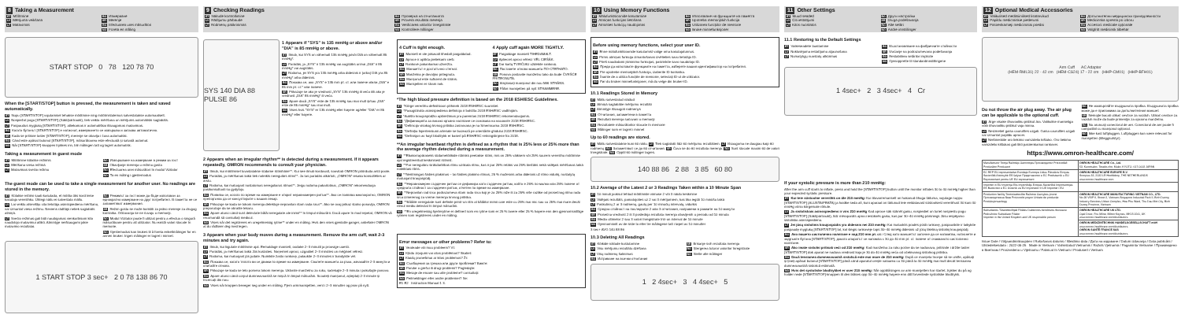8 Taking a Measurement
ET Mõõtmine BG Измерване LV Mērījuma veikšana SR Merenje LT Matavimas RO Efectuarea unei măsurători NO Foreta en måling
START STOP 0 78 120 78 70
When the [START/STOP] button is pressed, the measurement is taken and saved automatically.
ET Nupu [START/STOP] vajutamisel tehakse mõõtmine ning mõõtmistulemus salvestatakse automaatselt.
LV Nospiežot pogu [START/STOP] (Sākt/pārtraukt), tiek veikta mērīšana un mērījums automātiski saglabāts.
LT Paspaudus mygtuką [START/STOP], atliekamas ir automatiškai išsaugomas matavimas.
BG Когато бутонът [START/STOP] е натиснат, измерването се извършва и запазва автоматично.
SR Kada se pritisne taster [START/STOP], merenje se obavlja i čuva automatski.
RO Când este apăsat butonul [START/STOP], măsurătoarea este efectuată și salvată automat.
NO Når [START/STOP]-knappen trykkes inn, blir målingen tatt og lagret automatisk.
Taking a measurement in guest mode
ET Mõõtmine külalise režiimis
LV Mērīšana viesa režīmā
LT Matavimas svečio režimu
BG Извършване на измерване в режим за гост
SR Obavljanje merenja u režimu gosta
RO Efectuarea unei măsurători în modul Vizitator
NO Ta en måling i gjestemodus
The guest mode can be used to take a single measurement for another user. No readings are stored in the memory.
ET Külalise režiimi saab kasutada, et mõõta üks kord teise kasutaja vererõhku. Ühtegi näitu ei salvestata mällu.
LV Lai veiktu atsevišķu cita lietotāja asinsspiediena mērīšanu, var izmantot viesa režīmu. Neviens rādītājs netiek saglabāts atmiņā.
LT Svečio režimas gali būti naudojamas vienkartiniam kito naudotojo matavimui atlikti. Atmintyje neišsaugomi jokie matavimo rezultatai.
BG Режимът за гост може да бъде използван за еднократно измерване на друг потребител. В паметта не се запаметяват измервания.
SR Režim gosta se može koristiti za jedno merenje za drugog korisnika. Očitavanja se ne čuvaju u memoriji.
RO Modul Vizitator poate fi utilizat pentru a efectua o singură măsurătoare pentru alt utilizator. Nu există valori stocate în memorie.
NO Gjestemodus kan brukes til å foreta enkeltmålinger for en annen bruker. Ingen målinger er lagret i minnet.
1 START STOP 3 sec+ 2 0 78 138 86 70
9 Checking Readings
ET Näitude kontrollimine BG Проверка на отчитанията LV Rādījumu pārbaude SR Provera rezultata merenja LT Rodmenų patikrinimas RO Verificarea valorilor înregistrate NO Kontrollere målinger
SYS 140 DIA 88 PULSE 86
1 Appears if "SYS" is 135 mmHg or above and/or "DIA" is 85 mmHg or above.
ET Ilmub, kui SYS on vähemalt 135 mmHg ja/või DIA on vähemalt 85 mmHg*.
LV Parādās, ja „SYS" ir 135 mmHg vai augstāks un/vai „DIA" ir 85 mmHg* vai augstāks.
LT Rodoma, jei SYS yra 135 mmHg arba didesnis ir (arba) DIA yra 85 mmHg* arba didesnis.
BG Показва се, ако „SYS" е 135 mm рт. ст. или повече и/или „DIA" е 85 mm рт. ст.* или повече.
SR Prikazuje se ako je vrednost „SYS" 135 mmHg ili veća i/ili ako je vrednost „DIA" 85 mmHg* ili veća.
RO Apare dacă „SYS" este de 135 mmHg sau mai mult și/sau „DIA" este de 85 mmHg* sau mai mult.
NO Vises hvis "SYS" er 135 mmHg eller høyere og/eller "DIA" er 85 mmHg* eller høyere.
2 Appears when an irregular rhythm** is detected during a measurement. If it appears repeatedly, OMRON recommends to consult your physician.
ET Ilmub, kui mõõtmisel tuvastatakse südame rütmihäire**. Kui see ilmub korduvalt, soovitab OMRON pöörduda arsti poole.
LV Parādās, ja mērīšanas laikā tiek noteikts neregulārs ritms**. Ja tas parādās atkārtoti, „OMRON" iesaka konsultēties ar ārstu.
LT Rodoma, kai matuojant nustatomas nereguliarus ritmas**. Jeigu rodoma pakartotinai, „OMRON" rekomenduoja pasikonsultuoti su gydytoju.
BG Появява се, когато по време на измерване е открит неравномерен ритъм**. Ако се появява многократно, OMRON препоръчва да се консултирате с вашия лекар.
SR Prikazuje se kada se tokom merenja detektuje nepravilan ritam rada srca**. Ako se ovaj prikaz stalno ponavlja, OMRON preporučuje da se obratite lekaru.
RO Apare atunci când sunt detectate bătăi neregulate ale inimii** în timpul măsurării. Dacă apare în mod repetat, OMRON vă recomandă să consultați medicul.
NO Vises når det registreres en uregelmessig rytme** under en måling. Hvis den vises gjentatte ganger, anbefaler OMRON at du rådfører deg med legen.
3 Appears when your body moves during a measurement. Remove the arm cuff, wait 2-3 minutes and try again.
ET Ilmub, kui liigutate mõõtmise ajal. Eemaldage mansett, oodake 2–3 minutit ja proovige uuesti.
LV Parādās, ja mērīšanas laikā Jūs kustaties. Noņemiet aproci, uzgaidiet 2–3 minūtes un mēģiniet vēlreiz.
LT Rodoma, kai matuojant jūs judate. Nuimkite žasto rankovę, palaukite 2–3 minutes ir bandykite vėl.
BG Показва се, когато тялото ви се движи по време на измерване. Свалете маншета за ръка, изчакайте 2-3 минути и опитайте отново.
SR Prikazuje se kada se telo pomera tokom merenja. Uklonite manžetnu za ruku, sačekajte 2–3 minuta i pokušajte ponovo.
RO Apare atunci când corpul dumneavoastră se mișcă în timpul măsurării. Scoateți manșonul, așteptați 2-3 minute și încercați din nou.
NO Vises når kroppen beveger seg under en måling. Fjern armmansjetten, vent i 2–3 minutter og prøv på nytt.
4 Cuff is tight enough.
ET Mansett ei ole piisavalt tihedalt paigaldatud.
LV Aproce ir aplikta pietiekami cieši.
LT Rankovė pakankamai užveržta.
BG Маншетът е достатъчно стегнат.
SR Manžetna je dovoljno pritegnuta.
RO Manșonul este suficient de strâns.
NO Mansjetten er stram nok.
4 Apply cuff again MORE TIGHTLY.
ET Paigaldage mansett TIHEDAMALT.
LV Aplieciet aproci vēlreiz VĒL CIEŠĀK.
LT Dar kartą TVIRČIAU uždėkite rankovę.
BG Поставете отново маншета ПО-СТЕГНАТО.
SR Ponovo postavite manžetnu tako da bude ČVRŠĆE PRITEGNUTA.
RO Amplasați manșonul din nou MAI STRÂNS.
NO Påfør mansjetten på nytt STRAMMERE.
*The high blood pressure definition is based on the 2018 ESH/ESC Guidelines.
ET *Kõrge vererõhu definitsioon põhineb 2018 ESH/ESC suunistel.
LV *Paaugstināta asinsspiediena definīcija ir balstīta 2018 ESH/ESC vadlīnijām.
LT *Aukšto kraujospūdžio apibrėžimas yra paremtas 2018 ESH/ESC rekomendacijomis.
BG *Дефиницията за високо кръвно налягане се основава на насоките 2018 ESH/ESC.
SR *Definicija visokog krvnog pritiska zasnovana je na Smernicama 2018 ESH/ESC.
RO *Definiția hipertensiunii arteriale se bazează pe orientările ghidului 2018 ESH/ESC.
NO *Definisjon av høyt blodtrykk er basert på ESH/ESC-retningslinjene fra 2018.
**An irregular heartbeat rhythm is defined as a rhythm that is 25% less or 25% more than the average rhythm detected during a measurement.
ET **Ebakorrapäraseks südamelöökide rütmiks peetakse rütmi, mis on 25% väiksem või 25% suurem vererõhu mõõtmise ajal registreeritud keskmisest rütmist.
LV **Par neregulāru sirdsdarbības ritmu uzskata ritmu, kas ir par 25% retāks vai 25% biežāks nekā vidējais mērīšanas laikā noteiktais ritms.
LT **Neritmingas širdies plakimas – tai širdies plakimo ritmas, 25 % mažesnis arba didesnis už ritmo vidurkį, nustatytą matuojant kraujospūdį.
BG **Неравномерен сърдечен ритъм се дефинира като сърдечен ритъм, който е 25% по-малко или 25% повече от средната стойност за сърдечен ритъм, отчетен по време на измерване.
SR **Nepravilan rad srca podrazumeva ritam rada srca koji je za 25% niže ili za 25% više razlike od prosečnog ritma rada srca izmerenog za vreme merenja krvnog pritiska.
RO **Bătăile neregulate sunt definite printr-un ritm al bătăilor inimii care este cu 25% mai mic sau cu 25% mai mare decât ritmul mediu detectat în timpul măsurării.
NO **En uregelmessig hjerterytme er definert som en rytme som er 25 % lavere eller 25 % høyere enn den gjennomsnittlige rytmen som registreres under en måling.
Error messages or other problems? Refer to:
ET Veateade või muu probleem? Vt:
LV Kļūdu ziņojumi vai citas problēmas? Skatiet:
LT Klaidų pranešimai ar kitos problemos? Žr:
BG Съобщения за грешка или други проблеми? Вижте:
SR Poruke o grešci ili drugi problemi? Pogledajte:
RO Mesaje de eroare sau alte probleme? consultați:
NO Feilmeldinger eller andre problemer? Se:
E1 E2 Instruction Manual 1 3.
10 Using Memory Functions
ET Mälufunktsioonide kasutamine BG Използване на функциите на паметта LV Atmiņas funkcijas lietošana SR Upotreba memorijskih funkcija LT Atminties funkcijų naudojimas RO Utilizarea funcțiilor de memorie NO Bruke minnefunksjoner
Before using memory functions, select your user ID.
ET Enne mälufunktsioonide kasutamist valige oma kasutajatunnus.
LV Pirms atmiņas funkcija izmantošanas izvēlieties savu lietotāja ID.
LT Prieš naudodami įsiminimo funkcijas, pasirinkite savo naudotojo ID.
BG Преди да използвате функциите на паметта, изберете вашия идентификатор на потребител.
SR Pre upotrebe memorijskih funkcija, izaberite ID korisnika.
RO Înainte de a utiliza funcțiile de memorie, selectați ID-ul de utilizator.
NO Før du bruker minnefunksjoner, må du velge din bruker-ID.
10.1 Readings Stored in Memory
ET Mällu salvestatud näidud
LV Atmiņā saglabātie mērījumu rezultāti
LT Atmintyje išsaugoti rodmenys
BG Отчитания, запаметени в паметта
SR Rezultati merenja sačuvani u memoriji
RO Rezultatele măsurătorilor stocate în memorie
NO Målinger som er lagret i minnet
Up to 60 readings are stored.
ET Mällu salvestatakse kuni 60 näitu. LV Tiek saglabāti līdz 60 mērījumu rezultātiem. LT Išsaugoma ne daugiau kaip 60 rodmenų. BG Запаметяват се до 60 отчитания. SR Čuva se do 60 rezultata merenja. RO Sunt stocate maxim 60 de valori înregistrate. NO Opptil 60 målinger lagres.
140 88 86 2 88 3 85 60 80
10.2 Average of the Latest 2 or 3 Readings Taken within a 10 Minute Span
ET 10 minuti jooksul tehtud mõõtmiste viimase 2 või 3 näidu keskmine
LV Vidējais rezultāts, pamatojoties uz 2 vai 3 mērījumiem, kas tika iegūti 10 minūšu laikā
LT Paskutinių 2 ar 3 rodmenų, gautų per 10 minučių intervalą, vidurkis
BG Средна стойност на последните 2 или 3 отчитания, направени в рамките на 10 минути
SR Prosečna vrednost 2 ili 3 poslednja rezultata merenja obavljenih u periodu od 10 minuta
RO Media ultimelor 2 sau 3 valori înregistrate într-un interval de 10 minute
NO Gjennomsnitt av de siste to eller tre målingene tatt i løpet av 10 minutter
3 sec+ AVG 140 88 86
10.3 Deleting All Readings
ET Kõikide näitude kustutamine
LV Visu mērījumu rezultātu dzēšana
LT Visų rodmenų šalinimas
BG Изтриване на всички отчитания
SR Brisanje svih rezultata merenja
RO Ștergerea tuturor valorilor înregistrate
NO Slette alle målinger
1 2 4sec+ 3 4 4sec+ 5
11 Other Settings
ET Muud seaded BG Други настройки LV Citi iestatījumi SR Druga podešavanja LT Kitos nuostatos RO Alte setări NO Andre innstillinger
11.1 Restoring to the Default Settings
ET Vaikeseadete taastamine
LV Noklusējuma iestatījumu atjaunošana
LT Numatytųjų nuostatų atkūrimas
BG Възстановяване на фабричните стойности
SR Vraćanje na podrazumevana podešavanja
RO Restabilirea setărilor implicite
NO Gjenopprette til standardinnstillingene
1 4sec+ 2 3 4sec+ 4 Cr
If your systolic pressure is more than 210 mmHg:
After the arm cuff starts to inflate, press and hold the [START/STOP] button until the monitor inflates 30 to 40 mmHg higher than your expected systolic pressure.
ET Kui teie süstoolne vererõhk on üle 210 mmHg: Kui õlavarremansett on hakanud õhuga täituma, vajutage nuppu [START/STOP] (ALUSTA/PEATA) ja hoidke seda all, kuni aparaat on täitunud teie eeldatavast süstoolsest vererõhust 30 kuni 40 mmHg võrra kõrgemale rõhule.
LV Ja sistoliskais asinsspiediens ir virs 210 mmHg Kad aproce sāk sūknēt gaisu, nospiediet un turiet nospiestu pogu [START/STOP] (Sākt/pārtraukt), līdz mēraparāts aproci iesūknēs gaisu, kas par 30–40 mmHg pārsniegs Jūsu iespējamo sistolisko asinsspiedienu.
LT Jei jūsų sistolinis kraujospūdis yra didesnis nei 210 mmHg: Kai matuoklis pradės pūsti rankovę, paspauskite ir laikykite paspaudę mygtuką [START/STOP] tol, kol slėgis rankovėje taps 30–40 mmHg didesnis už jūsų tikėtiną sistolinį kraujospūdį.
BG Ако вашето систолично налягане е над 210 mm рт. ст.: След като маншетът започне да се напомпва, натиснете и задръжте бутона [START/STOP], докато апаратът се напомпа с 30 до 40 mm рт. ст. повече от очакваното систолично налягане.
SR Ako imate sistolni pritisak veći od 210 mmHg: Kad manžetna za ruku počne da se naduvava, pritisnite i držite taster [START/STOP] dok aparat ne naduva vrednost koja je 30 do 40 mmHg veća od očekivanog sistolnog pritiska.
RO Dacă tensiunea dumneavoastră sistolică este mai mare de 210 mmHg: După ce manșeta începe să se umfle, apăsați și țineți apăsat butonul [START/STOP] până când aparatul crește valoarea cu 30 până la 40 mmHg mai mult decât tensiunea dumneavoastră sistolică estimată.
NO Hvis det systoliske blodtrykket er over 210 mmHg: Når oppblåsingen av arm-mansjetten har startet, trykker du på og holder nede [START/STOP]-knappen til den blåses opp 30–40 mmHg høyere enn ditt forventede systoliske blodtrykk.
12 Optional Medical Accessories
ET Valikulised meditsiinilised lisatarvikud BG Допълнителни медицински принадлежности LV Papildu medicīniskie piederumi SR Medicinska oprema po izboru LT Pasirenkamieji medicininiai priedai RO Accesorii medicale opționale NO Valgfritt medisinsk tilbehør
Arm Cuff AC Adapter
(HEM-RML31) 22 - 42 cm (HEM-CS24) 17 - 22 cm (HHP-CM01) (HHP-BFH01)
Do not throw the air plug away. The air plug can be applicable to the optional cuff.
ET Ärge visake õhuvooliku pistikut ära. Valikulise mansetiga võib õhuvooliku pistikut vaja minna.
LV Neizmetiet gaisa caurulītes uzgali. Gaisa caurulītes uzgali var izmantot papildu aprocei.
LT Neišmeskite oro tiekimo vamzdelio kištuko. Oro tiekimo vamzdelio kištukas gali tikti pasirenkamai rankovei.
BG Не изхвърляйте въздушната пробка. Въздушната пробка може да е приложима за допълнителния маншет.
SR Nemojte bacati utikač cevčice za vazduh. Utikač cevčice za vazduh može da bude primenljiv za opcionu manžetnu.
RO Nu aruncați conectorul de aer. Conectorul de aer poate fi compatibil cu manșonul opțional.
NO Ikke kast luftpluggen. Luftpluggen kan være relevant for mansjetten (tilleggsutstyr).
https://www.omron-healthcare.com/
| Manufacturer Tootja Ražotājs Gamintojas Производител Proizvođač Producător Produsent | OMRON HEALTHCARE Co., Ltd. 53, Kunotsubo, Terado-cho, Muko, KYOTO, 617-0002 JAPAN |
| EC REP EU-representative Esindaja Euroopa Liidus Pārstāvis Eiropas Savienībā Atstovybė ES šalyse Представител в ЕС Predstavnik u EU Reprezentant pentru UE EU-representant | OMRON HEALTHCARE EUROPE B.V. Scorpius 33, 2132 LR Hoofddorp, THE NETHERLANDS www.omron-healthcare.com |
| Importer in EU Importija Elis Importētājs Eiropas Savienībā Importuotojas ES Вносител в ЕС Uvoznik za EU Importator în UE Importør i EU | |
| Production facility Tootmisettevõte Ražotne Gamybos įmonė Производствена база Proizvodni pogon Unitate de producție Produksjonsanlegg | OMRON HEALTHCARE MANUFACTURING VIETNAM CO., LTD. No.28 VSIP II, Street 2, Vietnam-Singapore Industrial Park II, Binh Duong Industry-Services-Urban Complex, Hoa Phu Ward, Thu Dau Mot City, Binh Duong Province, Vietnam |
| Subsidiaries Tütarettevõtjad Filiāles Dukterinės bendrovės Филиали Podružnice Subsidiare Filialer Importer in the United Kingdom and UK responsible person | OMRON HEALTHCARE UK LTD. Opal Drive, Fox Milne, Milton Keynes, MK15 0DG, UK www.omron-healthcare.com/distributors |
| | OMRON MEDIZINTECHNIK HANDELSGESELLSCHAFT mbH www.omron-healthcare.com/distributors OMRON SANTÉ FRANCE SAS www.omron-healthcare.com/distributors |
Issue Date / Väljaandmiskuupäev / Rašošanas datums / Išleidimo data / Дата на издаване / Datum izdavanja / Data publicării / Utstedelsesdato : 2022-05-25 Made in Vietnam / Valmistatud Vietnamis / Ražots Vjetnamā / Pagaminta Vietname / Произведено в Виетнам / Proizvedeno u Vijetnamu / Fabricat în Vietnam / Produsert i Vietnam